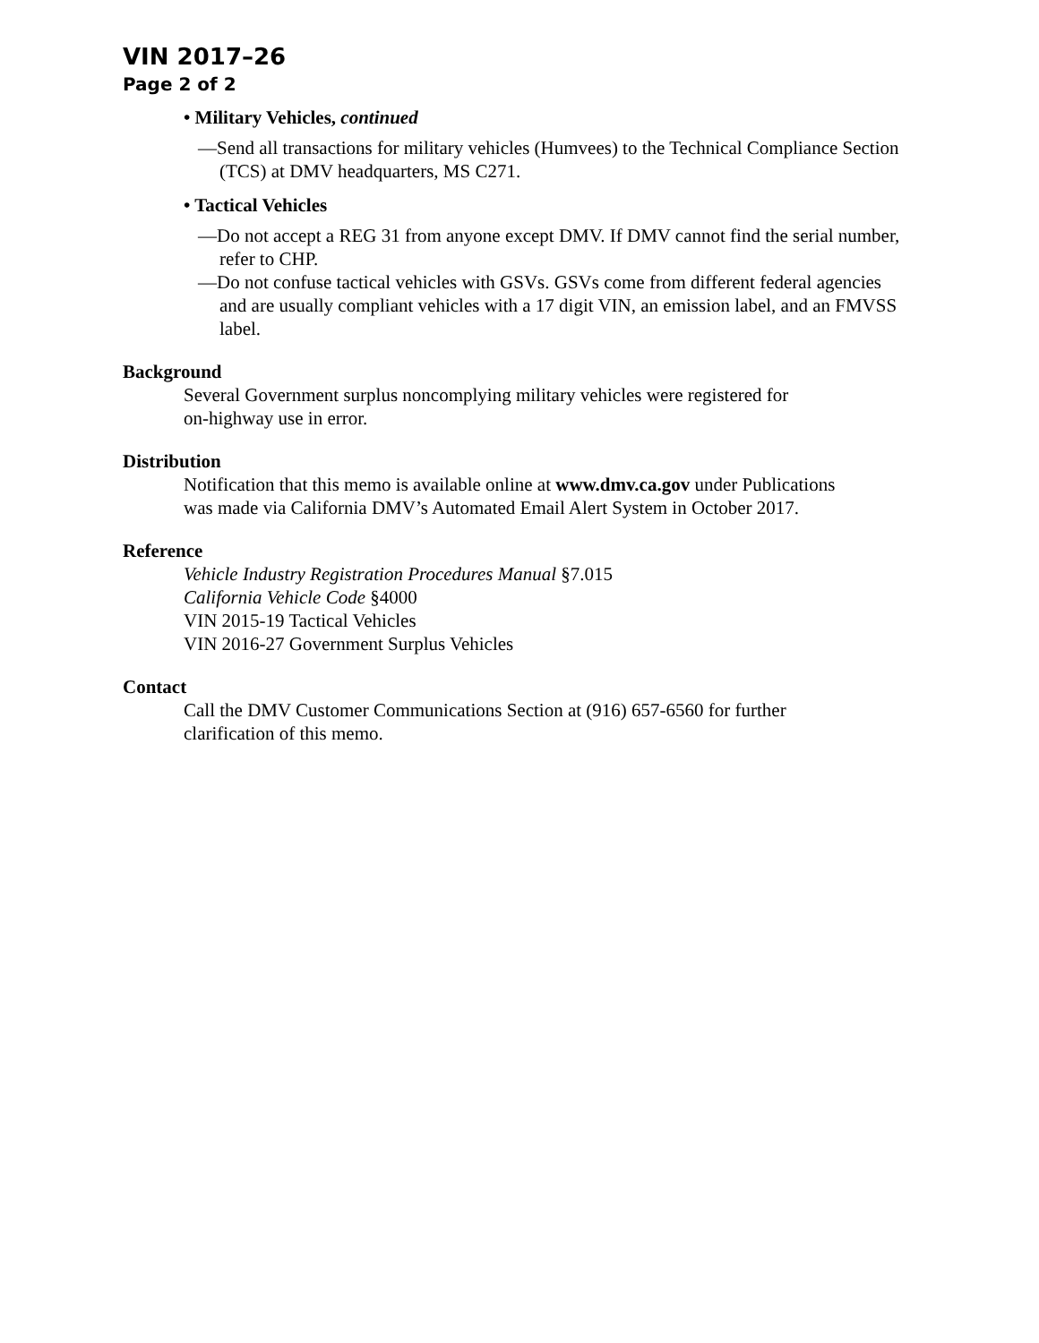VIN 2017–26
Page 2 of 2
• Military Vehicles, continued
—Send all transactions for military vehicles (Humvees) to the Technical Compliance Section (TCS) at DMV headquarters, MS C271.
• Tactical Vehicles
—Do not accept a REG 31 from anyone except DMV. If DMV cannot find the serial number, refer to CHP.
—Do not confuse tactical vehicles with GSVs. GSVs come from different federal agencies and are usually compliant vehicles with a 17 digit VIN, an emission label, and an FMVSS label.
Background
Several Government surplus noncomplying military vehicles were registered for
on-highway use in error.
Distribution
Notification that this memo is available online at www.dmv.ca.gov under Publications
was made via California DMV’s Automated Email Alert System in October 2017.
Reference
Vehicle Industry Registration Procedures Manual §7.015
California Vehicle Code §4000
VIN 2015-19 Tactical Vehicles
VIN 2016-27 Government Surplus Vehicles
Contact
Call the DMV Customer Communications Section at (916) 657-6560 for further
clarification of this memo.